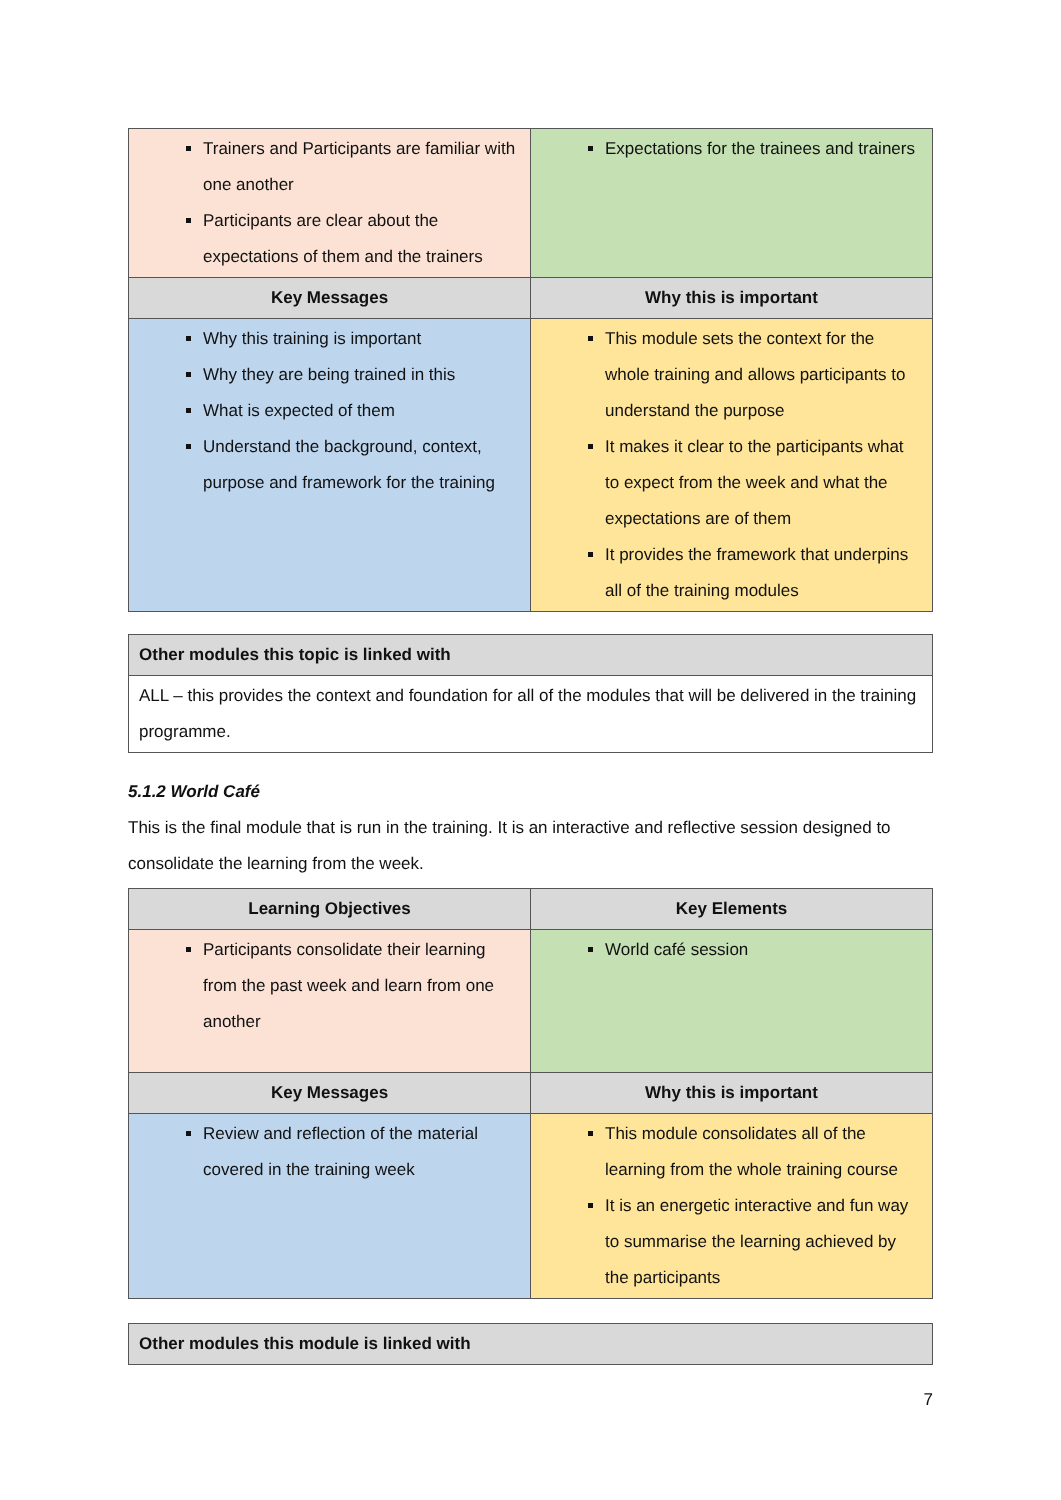| Trainers and Participants are familiar with one another Participants are clear about the expectations of them and the trainers | Expectations for the trainees and trainers |
| Key Messages | Why this is important |
| Why this training is important Why they are being trained in this What is expected of them Understand the background, context, purpose and framework for the training | This module sets the context for the whole training and allows participants to understand the purpose It makes it clear to the participants what to expect from the week and what the expectations are of them It provides the framework that underpins all of the training modules |
| Other modules this topic is linked with |
| --- |
| ALL – this provides the context and foundation for all of the modules that will be delivered in the training programme. |
5.1.2 World Café
This is the final module that is run in the training. It is an interactive and reflective session designed to consolidate the learning from the week.
| Learning Objectives | Key Elements |
| --- | --- |
| Participants consolidate their learning from the past week and learn from one another | World café session |
| Key Messages | Why this is important |
| Review and reflection of the material covered in the training week | This module consolidates all of the learning from the whole training course It is an energetic interactive and fun way to summarise the learning achieved by the participants |
| Other modules this module is linked with |
| --- |
7